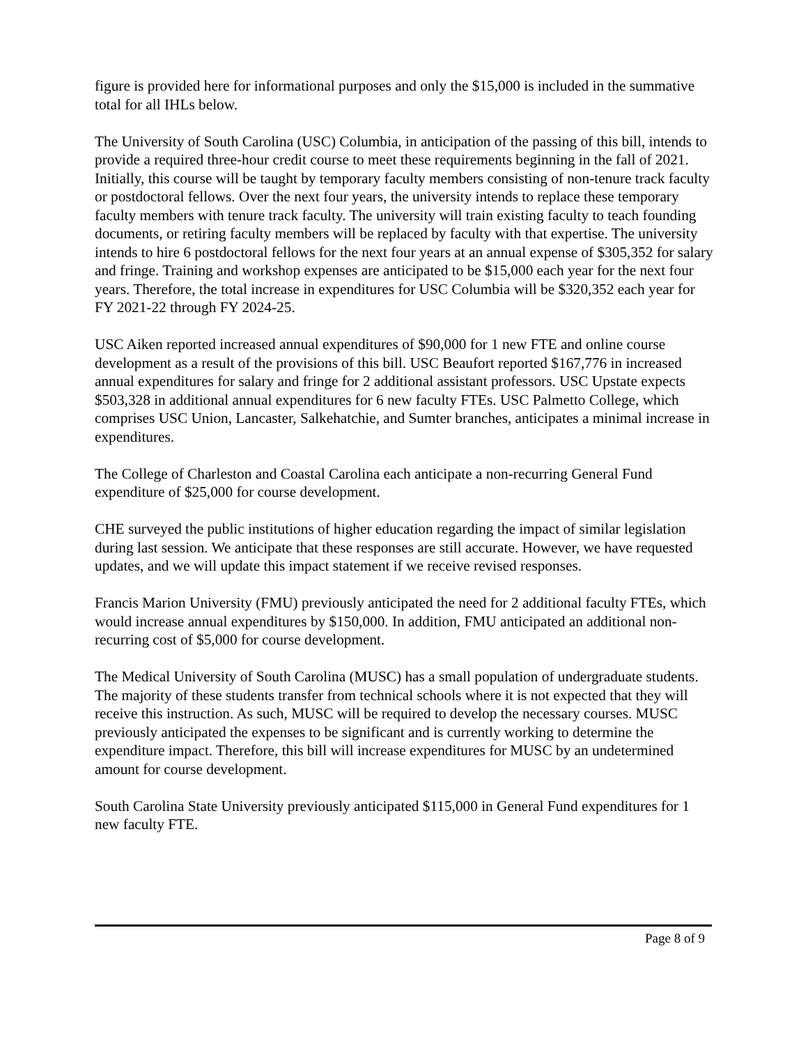figure is provided here for informational purposes and only the $15,000 is included in the summative total for all IHLs below.
The University of South Carolina (USC) Columbia, in anticipation of the passing of this bill, intends to provide a required three-hour credit course to meet these requirements beginning in the fall of 2021. Initially, this course will be taught by temporary faculty members consisting of non-tenure track faculty or postdoctoral fellows. Over the next four years, the university intends to replace these temporary faculty members with tenure track faculty. The university will train existing faculty to teach founding documents, or retiring faculty members will be replaced by faculty with that expertise. The university intends to hire 6 postdoctoral fellows for the next four years at an annual expense of $305,352 for salary and fringe. Training and workshop expenses are anticipated to be $15,000 each year for the next four years. Therefore, the total increase in expenditures for USC Columbia will be $320,352 each year for FY 2021-22 through FY 2024-25.
USC Aiken reported increased annual expenditures of $90,000 for 1 new FTE and online course development as a result of the provisions of this bill. USC Beaufort reported $167,776 in increased annual expenditures for salary and fringe for 2 additional assistant professors. USC Upstate expects $503,328 in additional annual expenditures for 6 new faculty FTEs. USC Palmetto College, which comprises USC Union, Lancaster, Salkehatchie, and Sumter branches, anticipates a minimal increase in expenditures.
The College of Charleston and Coastal Carolina each anticipate a non-recurring General Fund expenditure of $25,000 for course development.
CHE surveyed the public institutions of higher education regarding the impact of similar legislation during last session. We anticipate that these responses are still accurate. However, we have requested updates, and we will update this impact statement if we receive revised responses.
Francis Marion University (FMU) previously anticipated the need for 2 additional faculty FTEs, which would increase annual expenditures by $150,000. In addition, FMU anticipated an additional non-recurring cost of $5,000 for course development.
The Medical University of South Carolina (MUSC) has a small population of undergraduate students. The majority of these students transfer from technical schools where it is not expected that they will receive this instruction. As such, MUSC will be required to develop the necessary courses. MUSC previously anticipated the expenses to be significant and is currently working to determine the expenditure impact. Therefore, this bill will increase expenditures for MUSC by an undetermined amount for course development.
South Carolina State University previously anticipated $115,000 in General Fund expenditures for 1 new faculty FTE.
Page 8 of 9